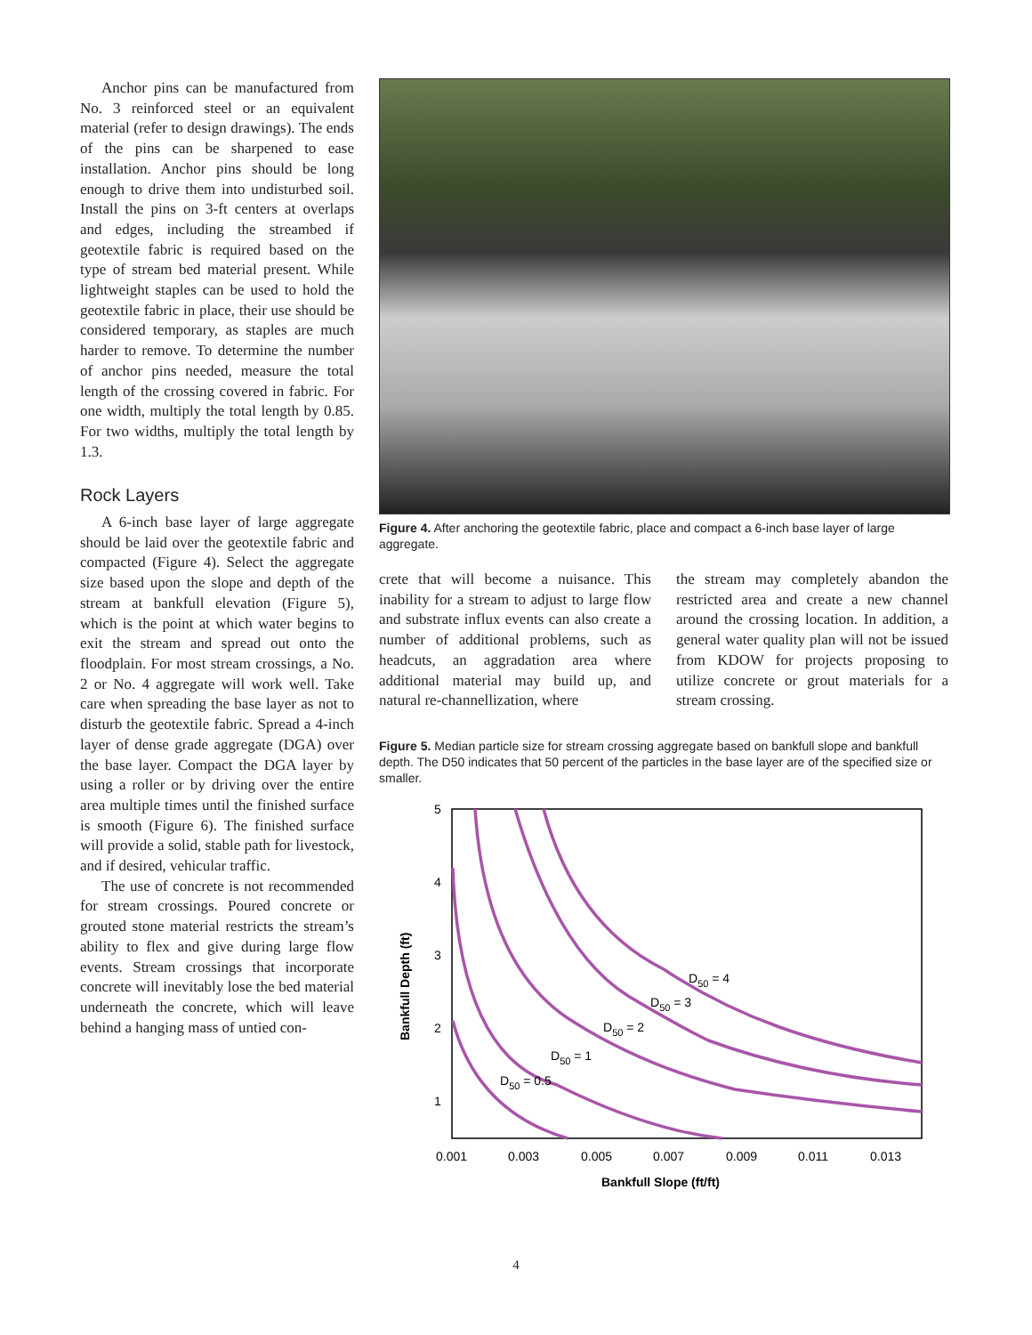Anchor pins can be manufactured from No. 3 reinforced steel or an equivalent material (refer to design drawings). The ends of the pins can be sharpened to ease installation. Anchor pins should be long enough to drive them into undisturbed soil. Install the pins on 3-ft centers at overlaps and edges, including the streambed if geotextile fabric is required based on the type of stream bed material present. While lightweight staples can be used to hold the geotextile fabric in place, their use should be considered temporary, as staples are much harder to remove. To determine the number of anchor pins needed, measure the total length of the crossing covered in fabric. For one width, multiply the total length by 0.85. For two widths, multiply the total length by 1.3.
Rock Layers
A 6-inch base layer of large aggregate should be laid over the geotextile fabric and compacted (Figure 4). Select the aggregate size based upon the slope and depth of the stream at bankfull elevation (Figure 5), which is the point at which water begins to exit the stream and spread out onto the floodplain. For most stream crossings, a No. 2 or No. 4 aggregate will work well. Take care when spreading the base layer as not to disturb the geotextile fabric. Spread a 4-inch layer of dense grade aggregate (DGA) over the base layer. Compact the DGA layer by using a roller or by driving over the entire area multiple times until the finished surface is smooth (Figure 6). The finished surface will provide a solid, stable path for livestock, and if desired, vehicular traffic.
The use of concrete is not recommended for stream crossings. Poured concrete or grouted stone material restricts the stream’s ability to flex and give during large flow events. Stream crossings that incorporate concrete will inevitably lose the bed material underneath the concrete, which will leave behind a hanging mass of untied con-
Figure 4. After anchoring the geotextile fabric, place and compact a 6-inch base layer of large aggregate.
crete that will become a nuisance. This inability for a stream to adjust to large flow and substrate influx events can also create a number of additional problems, such as headcuts, an aggradation area where additional material may build up, and natural re-channellization, where
the stream may completely abandon the restricted area and create a new channel around the crossing location. In addition, a general water quality plan will not be issued from KDOW for projects proposing to utilize concrete or grout materials for a stream crossing.
Figure 5. Median particle size for stream crossing aggregate based on bankfull slope and bankfull depth. The D50 indicates that 50 percent of the particles in the base layer are of the specified size or smaller.
5
4
3
2
1
0.001
0.003
0.005
0.007
0.009
0.011
0.013
Bankfull Slope (ft/ft)
Bankfull Depth (ft)
D50 = 4
D50 = 3
D50 = 2
D50 = 1
D50 = 0.5
4